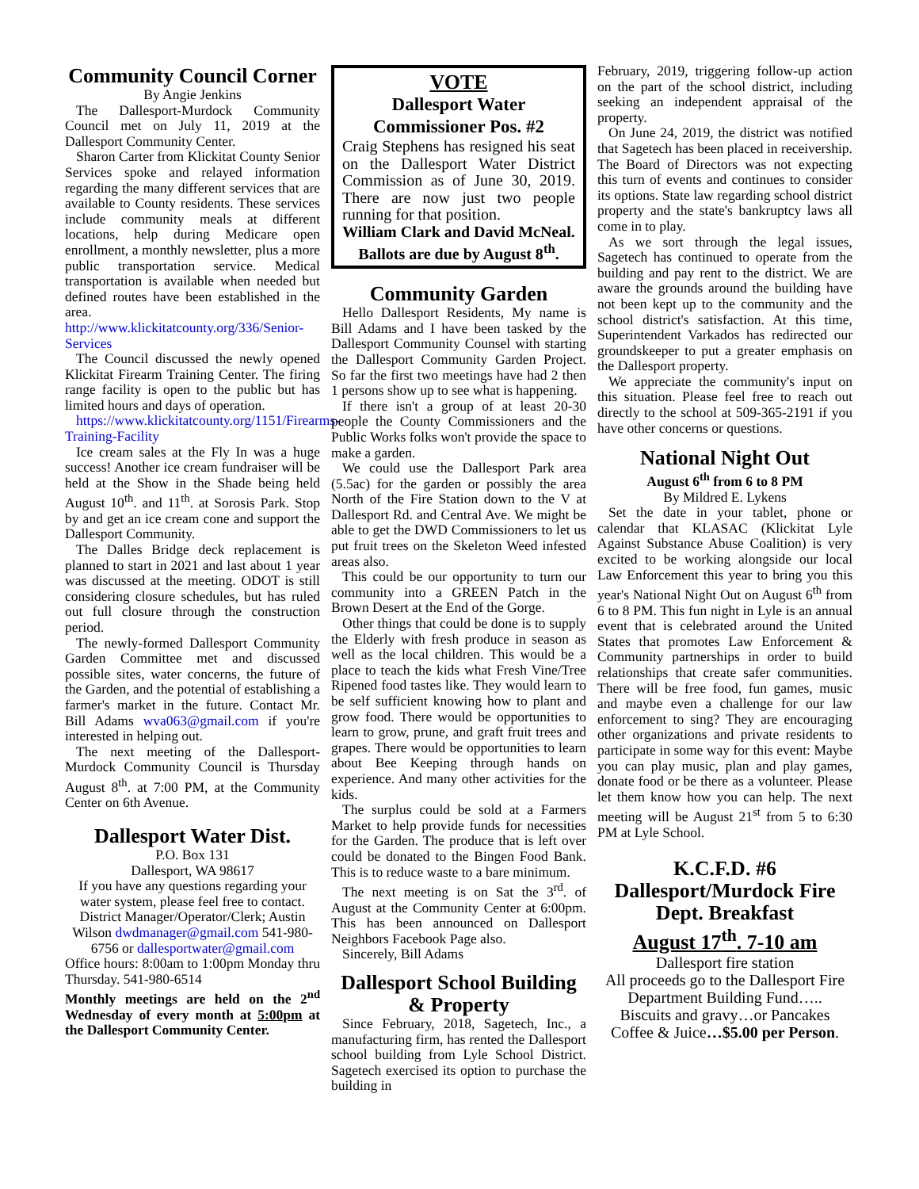Community Council Corner
By Angie Jenkins
The Dallesport-Murdock Community Council met on July 11, 2019 at the Dallesport Community Center.
Sharon Carter from Klickitat County Senior Services spoke and relayed information regarding the many different services that are available to County residents. These services include community meals at different locations, help during Medicare open enrollment, a monthly newsletter, plus a more public transportation service. Medical transportation is available when needed but defined routes have been established in the area.
http://www.klickitatcounty.org/336/Senior-Services
The Council discussed the newly opened Klickitat Firearm Training Center. The firing range facility is open to the public but has limited hours and days of operation.
https://www.klickitatcounty.org/1151/Firearms-Training-Facility
Ice cream sales at the Fly In was a huge success! Another ice cream fundraiser will be held at the Show in the Shade being held August 10<sup>th</sup>. and 11<sup>th</sup>. at Sorosis Park. Stop by and get an ice cream cone and support the Dallesport Community.
The Dalles Bridge deck replacement is planned to start in 2021 and last about 1 year was discussed at the meeting. ODOT is still considering closure schedules, but has ruled out full closure through the construction period.
The newly-formed Dallesport Community Garden Committee met and discussed possible sites, water concerns, the future of the Garden, and the potential of establishing a farmer's market in the future. Contact Mr. Bill Adams wva063@gmail.com if you're interested in helping out.
The next meeting of the Dallesport-Murdock Community Council is Thursday August 8<sup>th</sup>. at 7:00 PM, at the Community Center on 6th Avenue.
Dallesport Water Dist.
P.O. Box 131
Dallesport, WA 98617
If you have any questions regarding your water system, please feel free to contact. District Manager/Operator/Clerk; Austin Wilson dwdmanager@gmail.com 541-980-6756 or dallesportwater@gmail.com
Office hours: 8:00am to 1:00pm Monday thru Thursday. 541-980-6514
Monthly meetings are held on the 2<sup>nd</sup> Wednesday of every month at 5:00pm at the Dallesport Community Center.
VOTE
Dallesport Water Commissioner Pos. #2
Craig Stephens has resigned his seat on the Dallesport Water District Commission as of June 30, 2019. There are now just two people running for that position.
William Clark and David McNeal. Ballots are due by August 8<sup>th</sup>.
Community Garden
Hello Dallesport Residents, My name is Bill Adams and I have been tasked by the Dallesport Community Counsel with starting the Dallesport Community Garden Project. So far the first two meetings have had 2 then 1 persons show up to see what is happening.
If there isn't a group of at least 20-30 people the County Commissioners and the Public Works folks won't provide the space to make a garden.
We could use the Dallesport Park area (5.5ac) for the garden or possibly the area North of the Fire Station down to the V at Dallesport Rd. and Central Ave. We might be able to get the DWD Commissioners to let us put fruit trees on the Skeleton Weed infested areas also.
This could be our opportunity to turn our community into a GREEN Patch in the Brown Desert at the End of the Gorge.
Other things that could be done is to supply the Elderly with fresh produce in season as well as the local children. This would be a place to teach the kids what Fresh Vine/Tree Ripened food tastes like. They would learn to be self sufficient knowing how to plant and grow food. There would be opportunities to learn to grow, prune, and graft fruit trees and grapes. There would be opportunities to learn about Bee Keeping through hands on experience. And many other activities for the kids.
The surplus could be sold at a Farmers Market to help provide funds for necessities for the Garden. The produce that is left over could be donated to the Bingen Food Bank. This is to reduce waste to a bare minimum.
The next meeting is on Sat the 3<sup>rd</sup>. of August at the Community Center at 6:00pm. This has been announced on Dallesport Neighbors Facebook Page also.
Sincerely, Bill Adams
Dallesport School Building & Property
Since February, 2018, Sagetech, Inc., a manufacturing firm, has rented the Dallesport school building from Lyle School District. Sagetech exercised its option to purchase the building in
February, 2019, triggering follow-up action on the part of the school district, including seeking an independent appraisal of the property.
On June 24, 2019, the district was notified that Sagetech has been placed in receivership. The Board of Directors was not expecting this turn of events and continues to consider its options. State law regarding school district property and the state's bankruptcy laws all come in to play.
As we sort through the legal issues, Sagetech has continued to operate from the building and pay rent to the district. We are aware the grounds around the building have not been kept up to the community and the school district's satisfaction. At this time, Superintendent Varkados has redirected our groundskeeper to put a greater emphasis on the Dallesport property.
We appreciate the community's input on this situation. Please feel free to reach out directly to the school at 509-365-2191 if you have other concerns or questions.
National Night Out
August 6<sup>th</sup> from 6 to 8 PM
By Mildred E. Lykens
Set the date in your tablet, phone or calendar that KLASAC (Klickitat Lyle Against Substance Abuse Coalition) is very excited to be working alongside our local Law Enforcement this year to bring you this year's National Night Out on August 6<sup>th</sup> from 6 to 8 PM. This fun night in Lyle is an annual event that is celebrated around the United States that promotes Law Enforcement & Community partnerships in order to build relationships that create safer communities. There will be free food, fun games, music and maybe even a challenge for our law enforcement to sing? They are encouraging other organizations and private residents to participate in some way for this event: Maybe you can play music, plan and play games, donate food or be there as a volunteer. Please let them know how you can help. The next meeting will be August 21<sup>st</sup> from 5 to 6:30 PM at Lyle School.
K.C.F.D. #6
Dallesport/Murdock Fire Dept. Breakfast
August 17<sup>th</sup>. 7-10 am
Dallesport fire station
All proceeds go to the Dallesport Fire Department Building Fund…..
Biscuits and gravy…or Pancakes Coffee & Juice…$5.00 per Person.